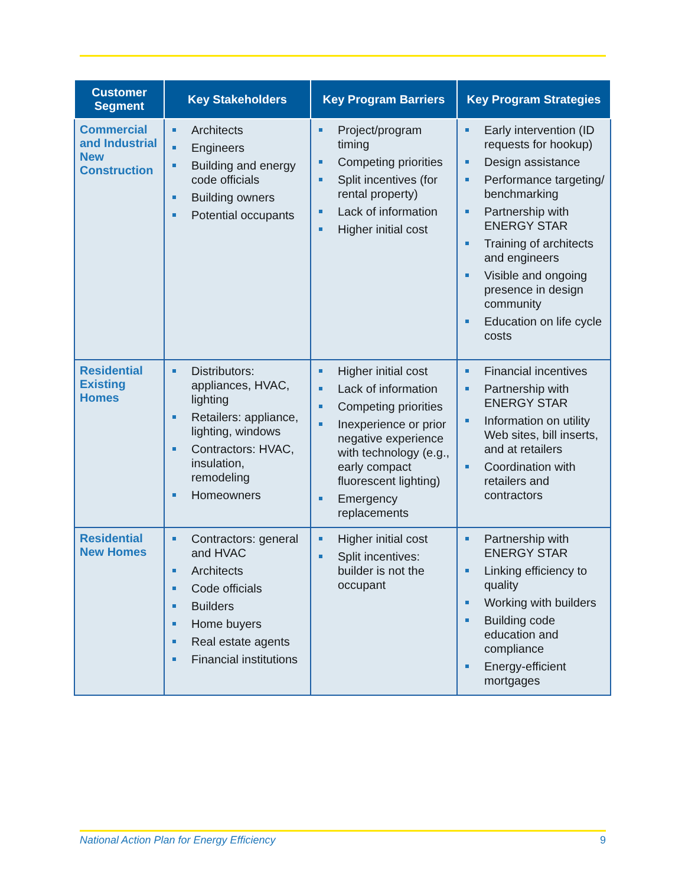| Customer Segment | Key Stakeholders | Key Program Barriers | Key Program Strategies |
| --- | --- | --- | --- |
| Commercial and Industrial New Construction | Architects Engineers Building and energy code officials Building owners Potential occupants | Project/program timing Competing priorities Split incentives (for rental property) Lack of information Higher initial cost | Early intervention (ID requests for hookup) Design assistance Performance targeting/ benchmarking Partnership with ENERGY STAR Training of architects and engineers Visible and ongoing presence in design community Education on life cycle costs |
| Residential Existing Homes | Distributors: appliances, HVAC, lighting Retailers: appliance, lighting, windows Contractors: HVAC, insulation, remodeling Homeowners | Higher initial cost Lack of information Competing priorities Inexperience or prior negative experience with technology (e.g., early compact fluorescent lighting) Emergency replacements | Financial incentives Partnership with ENERGY STAR Information on utility Web sites, bill inserts, and at retailers Coordination with retailers and contractors |
| Residential New Homes | Contractors: general and HVAC Architects Code officials Builders Home buyers Real estate agents Financial institutions | Higher initial cost Split incentives: builder is not the occupant | Partnership with ENERGY STAR Linking efficiency to quality Working with builders Building code education and compliance Energy-efficient mortgages |
National Action Plan for Energy Efficiency 9